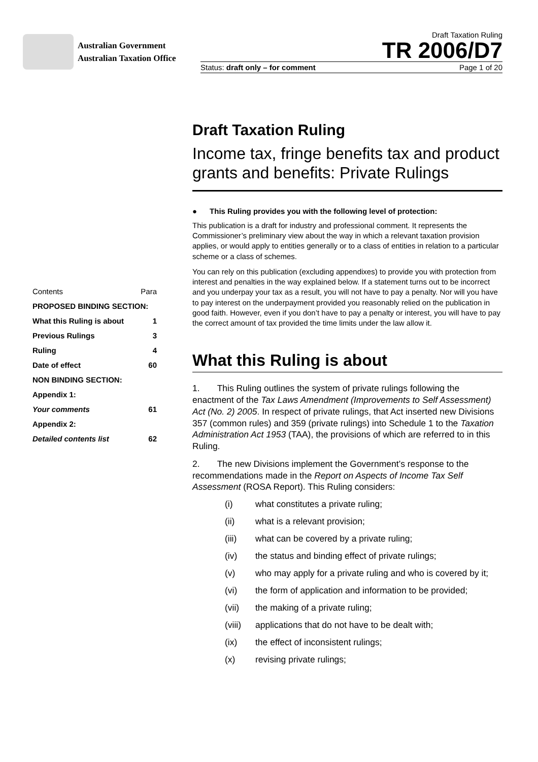Australian Government
Australian Taxation Office
Draft Taxation Ruling
TR 2006/D7
Status: draft only – for comment Page 1 of 20
| Contents | Para |
| PROPOSED BINDING SECTION: | |
| What this Ruling is about | 1 |
| Previous Rulings | 3 |
| Ruling | 4 |
| Date of effect | 60 |
| NON BINDING SECTION: | |
| Appendix 1: | |
| Your comments | 61 |
| Appendix 2: | |
| Detailed contents list | 62 |
Draft Taxation Ruling
Income tax, fringe benefits tax and product grants and benefits: Private Rulings
● This Ruling provides you with the following level of protection:
This publication is a draft for industry and professional comment. It represents the Commissioner’s preliminary view about the way in which a relevant taxation provision applies, or would apply to entities generally or to a class of entities in relation to a particular scheme or a class of schemes.
You can rely on this publication (excluding appendixes) to provide you with protection from interest and penalties in the way explained below. If a statement turns out to be incorrect and you underpay your tax as a result, you will not have to pay a penalty. Nor will you have to pay interest on the underpayment provided you reasonably relied on the publication in good faith. However, even if you don’t have to pay a penalty or interest, you will have to pay the correct amount of tax provided the time limits under the law allow it.
What this Ruling is about
1. This Ruling outlines the system of private rulings following the enactment of the Tax Laws Amendment (Improvements to Self Assessment) Act (No. 2) 2005. In respect of private rulings, that Act inserted new Divisions 357 (common rules) and 359 (private rulings) into Schedule 1 to the Taxation Administration Act 1953 (TAA), the provisions of which are referred to in this Ruling.
2. The new Divisions implement the Government’s response to the recommendations made in the Report on Aspects of Income Tax Self Assessment (ROSA Report). This Ruling considers:
(i) what constitutes a private ruling;
(ii) what is a relevant provision;
(iii) what can be covered by a private ruling;
(iv) the status and binding effect of private rulings;
(v) who may apply for a private ruling and who is covered by it;
(vi) the form of application and information to be provided;
(vii) the making of a private ruling;
(viii) applications that do not have to be dealt with;
(ix) the effect of inconsistent rulings;
(x) revising private rulings;